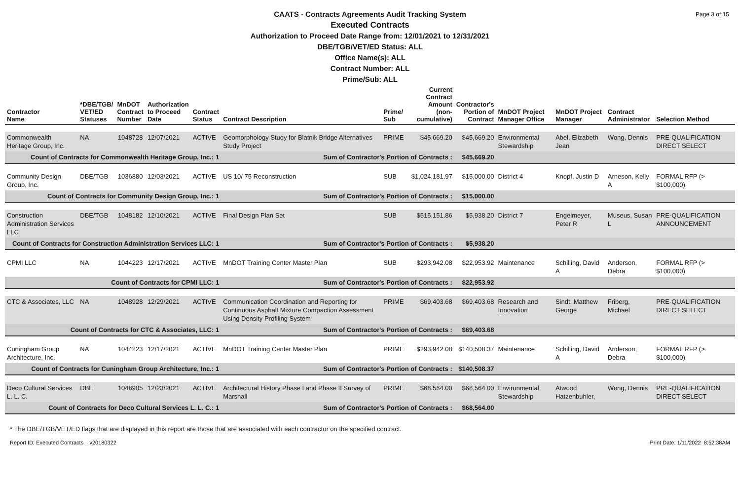Page 3 of 15
CAATS - Contracts Agreements Audit Tracking System
Executed Contracts
Authorization to Proceed Date Range from: 12/01/2021 to 12/31/2021
DBE/TGB/VET/ED Status: ALL
Office Name(s): ALL
Contract Number: ALL
Prime/Sub: ALL
| Contractor Name | *DBE/TGB/ VET/ED Statuses | MnDOT Contract Number | Authorization to Proceed Date | Contract Status | Contract Description | Prime/ Sub | Current Contract Amount (non-cumulative) | Contractor's Portion of Contract | MnDOT Project Manager Office | MnDOT Project Manager | Contract Administrator | Selection Method |
| --- | --- | --- | --- | --- | --- | --- | --- | --- | --- | --- | --- | --- |
| Commonwealth Heritage Group, Inc. | NA | 1048728 | 12/07/2021 | ACTIVE | Geomorphology Study for Blatnik Bridge Alternatives Study Project | PRIME | $45,669.20 | $45,669.20 | Environmental Stewardship | Abel, Elizabeth Jean | Wong, Dennis | PRE-QUALIFICATION DIRECT SELECT |
| Count of Contracts for Commonwealth Heritage Group, Inc.: 1 | | | | | Sum of Contractor's Portion of Contracts : | | | $45,669.20 | | | | |
| Community Design Group, Inc. | DBE/TGB | 1036880 | 12/03/2021 | ACTIVE | US 10/ 75 Reconstruction | SUB | $1,024,181.97 | $15,000.00 | District 4 | Knopf, Justin D | Arneson, Kelly A | FORMAL RFP (> $100,000) |
| Count of Contracts for Community Design Group, Inc.: 1 | | | | | Sum of Contractor's Portion of Contracts : | | | $15,000.00 | | | | |
| Construction Administration Services LLC | DBE/TGB | 1048182 | 12/10/2021 | ACTIVE | Final Design Plan Set | SUB | $515,151.86 | $5,938.20 | District 7 | Engelmeyer, Peter R | Museus, Susan L | PRE-QUALIFICATION ANNOUNCEMENT |
| Count of Contracts for Construction Administration Services LLC: 1 | | | | | Sum of Contractor's Portion of Contracts : | | | $5,938.20 | | | | |
| CPMI LLC | NA | 1044223 | 12/17/2021 | ACTIVE | MnDOT Training Center Master Plan | SUB | $293,942.08 | $22,953.92 | Maintenance | Schilling, David A | Anderson, Debra | FORMAL RFP (> $100,000) |
| Count of Contracts for CPMI LLC: 1 | | | | | Sum of Contractor's Portion of Contracts : | | | $22,953.92 | | | | |
| CTC & Associates, LLC | NA | 1048928 | 12/29/2021 | ACTIVE | Communication Coordination and Reporting for Continuous Asphalt Mixture Compaction Assessment Using Density Profiling System | PRIME | $69,403.68 | $69,403.68 | Research and Innovation | Sindt, Matthew George | Friberg, Michael | PRE-QUALIFICATION DIRECT SELECT |
| Count of Contracts for CTC & Associates, LLC: 1 | | | | | Sum of Contractor's Portion of Contracts : | | | $69,403.68 | | | | |
| Cuningham Group Architecture, Inc. | NA | 1044223 | 12/17/2021 | ACTIVE | MnDOT Training Center Master Plan | PRIME | $293,942.08 | $140,508.37 | Maintenance | Schilling, David A | Anderson, Debra | FORMAL RFP (> $100,000) |
| Count of Contracts for Cuningham Group Architecture, Inc.: 1 | | | | | Sum of Contractor's Portion of Contracts : | | | $140,508.37 | | | | |
| Deco Cultural Services L. L. C. | DBE | 1048905 | 12/23/2021 | ACTIVE | Architectural History Phase I and Phase II Survey of Marshall | PRIME | $68,564.00 | $68,564.00 | Environmental Stewardship | Atwood Hatzenbuhler, | Wong, Dennis | PRE-QUALIFICATION DIRECT SELECT |
| Count of Contracts for Deco Cultural Services L. L. C.: 1 | | | | | Sum of Contractor's Portion of Contracts : | | | $68,564.00 | | | | |
* The DBE/TGB/VET/ED flags that are displayed in this report are those that are associated with each contractor on the specified contract.
Report ID: Executed Contracts v20180322 Print Date: 1/11/2022 8:52:38AM